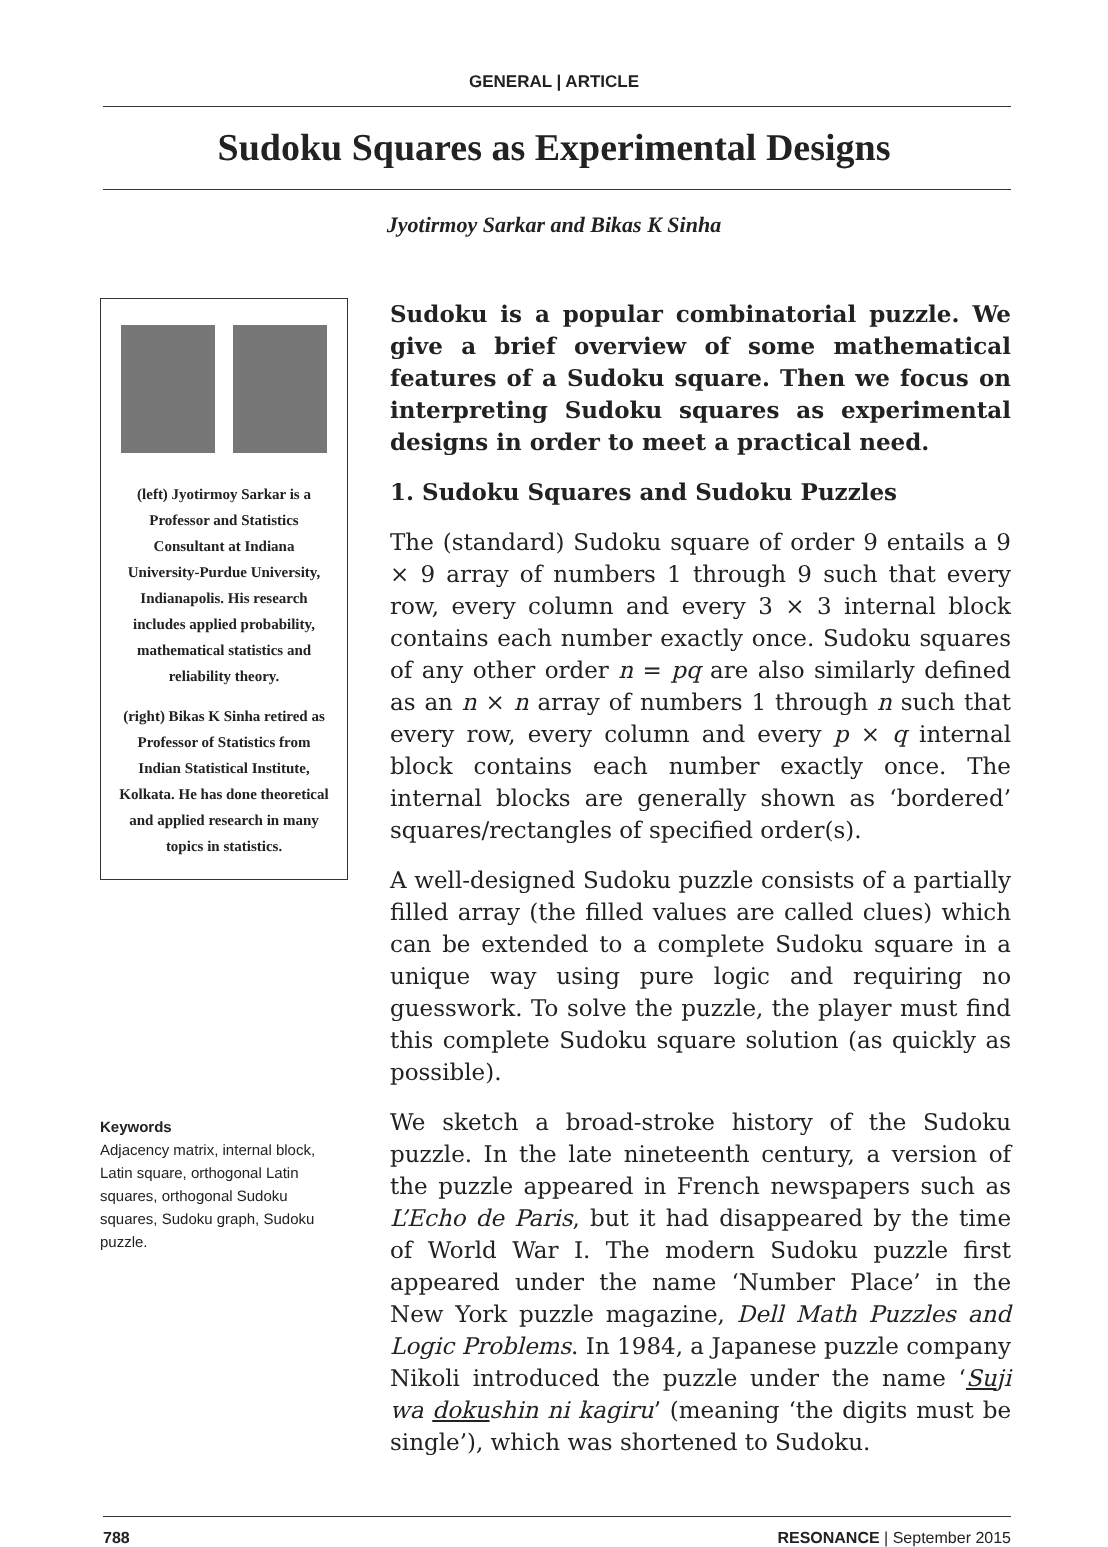GENERAL | ARTICLE
Sudoku Squares as Experimental Designs
Jyotirmoy Sarkar and Bikas K Sinha
(left) Jyotirmoy Sarkar is a Professor and Statistics Consultant at Indiana University-Purdue University, Indianapolis. His research includes applied probability, mathematical statistics and reliability theory.
(right) Bikas K Sinha retired as Professor of Statistics from Indian Statistical Institute, Kolkata. He has done theoretical and applied research in many topics in statistics.
Keywords
Adjacency matrix, internal block, Latin square, orthogonal Latin squares, orthogonal Sudoku squares, Sudoku graph, Sudoku puzzle.
Sudoku is a popular combinatorial puzzle. We give a brief overview of some mathematical features of a Sudoku square. Then we focus on interpreting Sudoku squares as experimental designs in order to meet a practical need.
1. Sudoku Squares and Sudoku Puzzles
The (standard) Sudoku square of order 9 entails a 9 × 9 array of numbers 1 through 9 such that every row, every column and every 3 × 3 internal block contains each number exactly once. Sudoku squares of any other order n = pq are also similarly defined as an n × n array of numbers 1 through n such that every row, every column and every p × q internal block contains each number exactly once. The internal blocks are generally shown as ‘bordered’ squares/rectangles of specified order(s).
A well-designed Sudoku puzzle consists of a partially filled array (the filled values are called clues) which can be extended to a complete Sudoku square in a unique way using pure logic and requiring no guesswork. To solve the puzzle, the player must find this complete Sudoku square solution (as quickly as possible).
We sketch a broad-stroke history of the Sudoku puzzle. In the late nineteenth century, a version of the puzzle appeared in French newspapers such as L’Echo de Paris, but it had disappeared by the time of World War I. The modern Sudoku puzzle first appeared under the name ‘Number Place’ in the New York puzzle magazine, Dell Math Puzzles and Logic Problems. In 1984, a Japanese puzzle company Nikoli introduced the puzzle under the name ‘Suji wa dokushin ni kagiru’ (meaning ‘the digits must be single’), which was shortened to Sudoku.
788 RESONANCE | September 2015